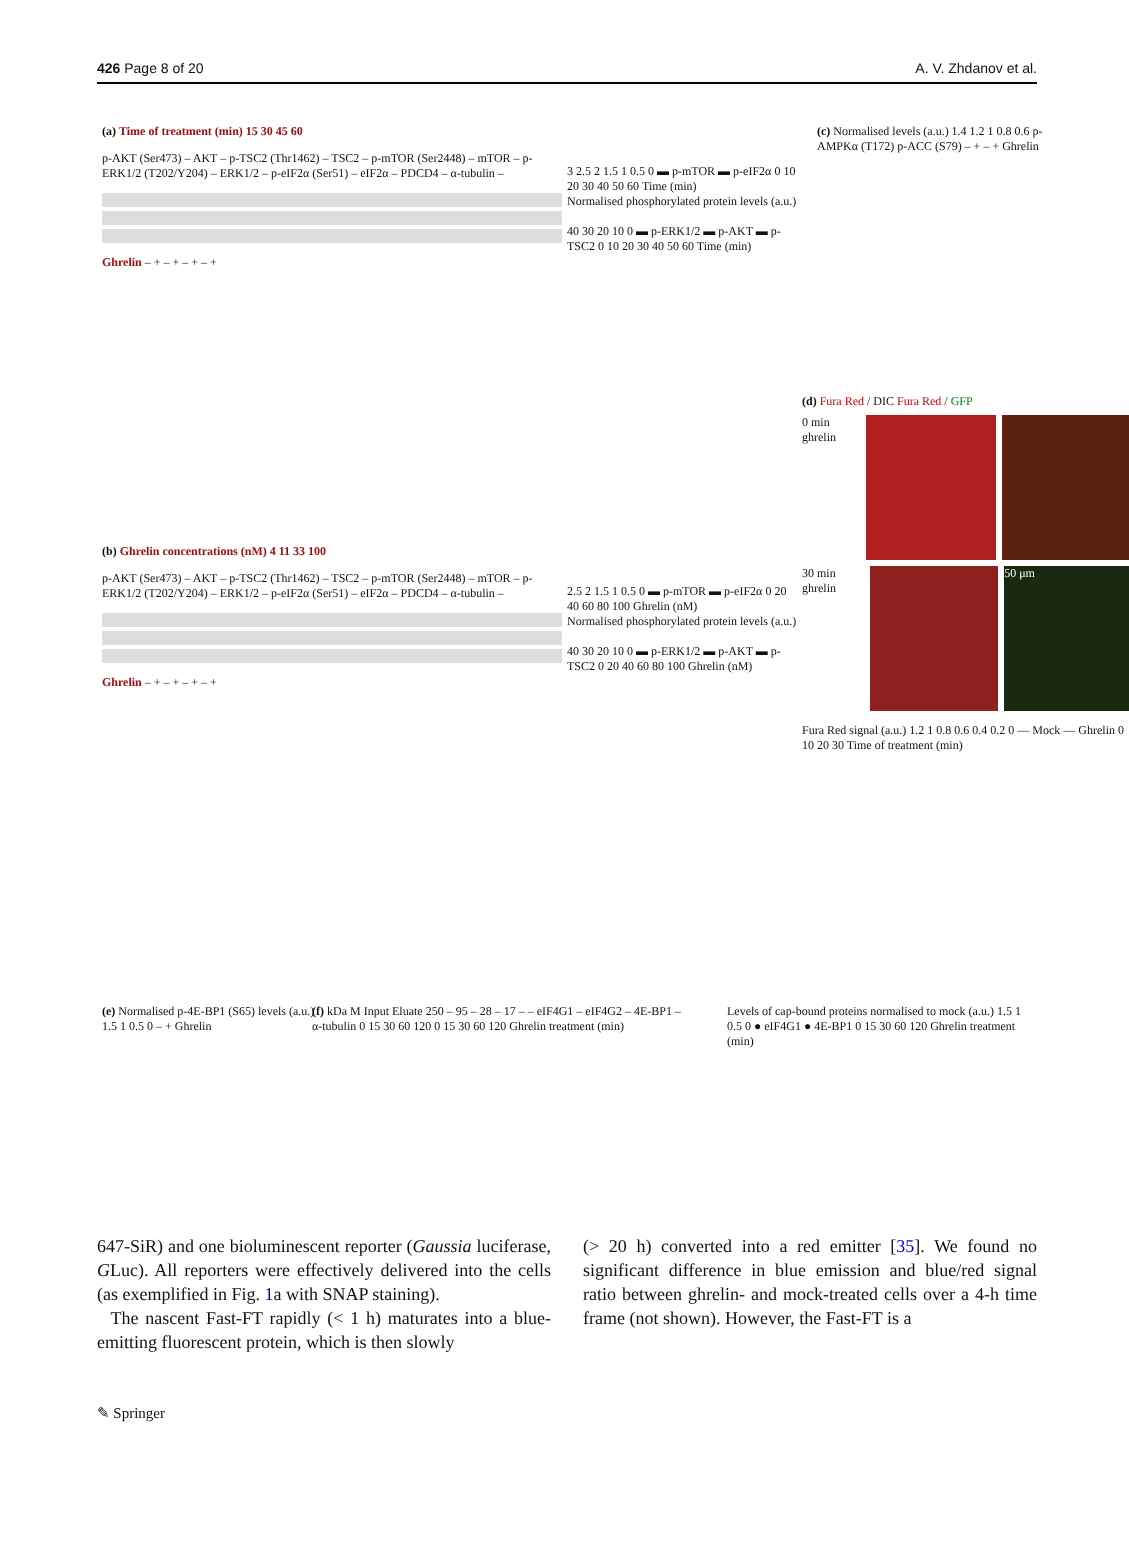426 Page 8 of 20 A. V. Zhdanov et al.
(a) Time of treatment (min) 15 30 45 60
p-AKT (Ser473) – AKT – p-TSC2 (Thr1462) – TSC2 – p-mTOR (Ser2448) – mTOR – p-ERK1/2 (T202/Y204) – ERK1/2 – p-eIF2α (Ser51) – eIF2α – PDCD4 – α-tubulin –
Ghrelin – + – + – + – +
3 2.5 2 1.5 1 0.5 0 ▬ p-mTOR ▬ p-eIF2α 0 10 20 30 40 50 60 Time (min)
Normalised phosphorylated protein levels (a.u.)
40 30 20 10 0 ▬ p-ERK1/2 ▬ p-AKT ▬ p-TSC2 0 10 20 30 40 50 60 Time (min)
(c) Normalised levels (a.u.) 1.4 1.2 1 0.8 0.6 p-AMPKα (T172) p-ACC (S79) – + – + Ghrelin
(b) Ghrelin concentrations (nM) 4 11 33 100
p-AKT (Ser473) – AKT – p-TSC2 (Thr1462) – TSC2 – p-mTOR (Ser2448) – mTOR – p-ERK1/2 (T202/Y204) – ERK1/2 – p-eIF2α (Ser51) – eIF2α – PDCD4 – α-tubulin –
Ghrelin – + – + – + – +
2.5 2 1.5 1 0.5 0 ▬ p-mTOR ▬ p-eIF2α 0 20 40 60 80 100 Ghrelin (nM)
Normalised phosphorylated protein levels (a.u.)
40 30 20 10 0 ▬ p-ERK1/2 ▬ p-AKT ▬ p-TSC2 0 20 40 60 80 100 Ghrelin (nM)
(d) Fura Red / DIC Fura Red / GFP
0 min ghrelin
30 min ghrelin
50 μm
Fura Red signal (a.u.) 1.2 1 0.8 0.6 0.4 0.2 0 — Mock — Ghrelin 0 10 20 30 Time of treatment (min)
(e) Normalised p-4E-BP1 (S65) levels (a.u.) 1.5 1 0.5 0 – + Ghrelin
(f) kDa M Input Eluate 250 – 95 – 28 – 17 – – eIF4G1 – eIF4G2 – 4E-BP1 – α-tubulin 0 15 30 60 120 0 15 30 60 120 Ghrelin treatment (min)
Levels of cap-bound proteins normalised to mock (a.u.) 1.5 1 0.5 0 ● eIF4G1 ● 4E-BP1 0 15 30 60 120 Ghrelin treatment (min)
647-SiR) and one bioluminescent reporter (Gaussia luciferase, GLuc). All reporters were effectively delivered into the cells (as exemplified in Fig. 1a with SNAP staining).
The nascent Fast-FT rapidly (< 1 h) maturates into a blue-emitting fluorescent protein, which is then slowly
(> 20 h) converted into a red emitter [35]. We found no significant difference in blue emission and blue/red signal ratio between ghrelin- and mock-treated cells over a 4-h time frame (not shown). However, the Fast-FT is a
✎ Springer